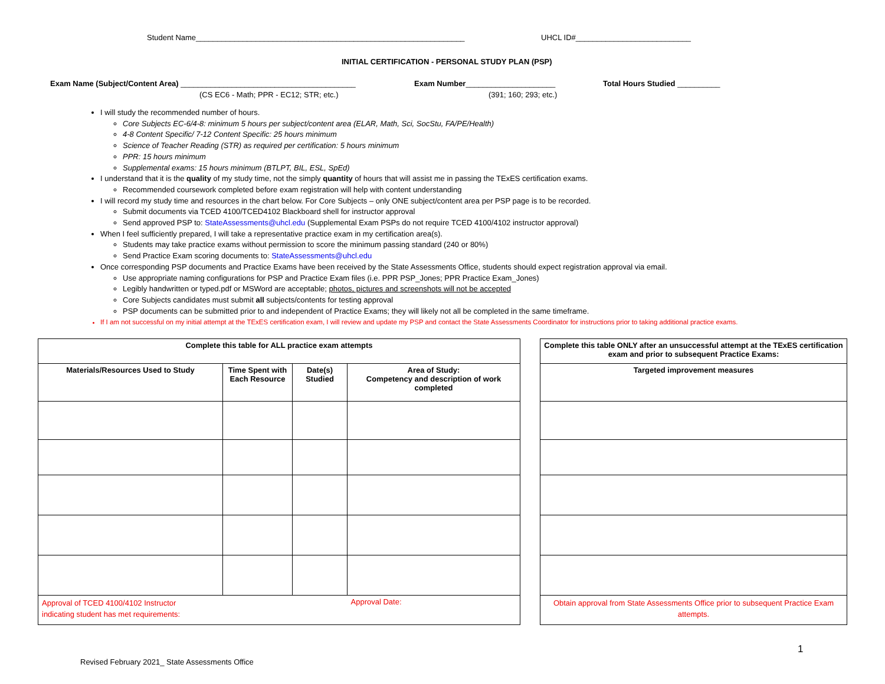Student Name_______________________________________________________________
UHCL ID#___________________________
INITIAL CERTIFICATION - PERSONAL STUDY PLAN (PSP)
Exam Name (Subject/Content Area) _________________________________________
Exam Number_____________________
Total Hours Studied __________
(CS EC6 - Math; PPR - EC12; STR; etc.)
(391; 160; 293; etc.)
I will study the recommended number of hours.
Core Subjects EC-6/4-8: minimum 5 hours per subject/content area (ELAR, Math, Sci, SocStu, FA/PE/Health)
4-8 Content Specific/ 7-12 Content Specific: 25 hours minimum
Science of Teacher Reading (STR) as required per certification: 5 hours minimum
PPR: 15 hours minimum
Supplemental exams: 15 hours minimum (BTLPT, BIL, ESL, SpEd)
I understand that it is the quality of my study time, not the simply quantity of hours that will assist me in passing the TExES certification exams.
Recommended coursework completed before exam registration will help with content understanding
I will record my study time and resources in the chart below. For Core Subjects – only ONE subject/content area per PSP page is to be recorded.
Submit documents via TCED 4100/TCED4102 Blackboard shell for instructor approval
Send approved PSP to: StateAssessments@uhcl.edu (Supplemental Exam PSPs do not require TCED 4100/4102 instructor approval)
When I feel sufficiently prepared, I will take a representative practice exam in my certification area(s).
Students may take practice exams without permission to score the minimum passing standard (240 or 80%)
Send Practice Exam scoring documents to: StateAssessments@uhcl.edu
Once corresponding PSP documents and Practice Exams have been received by the State Assessments Office, students should expect registration approval via email.
Use appropriate naming configurations for PSP and Practice Exam files (i.e. PPR PSP_Jones; PPR Practice Exam_Jones)
Legibly handwritten or typed.pdf or MSWord are acceptable; photos, pictures and screenshots will not be accepted
Core Subjects candidates must submit all subjects/contents for testing approval
PSP documents can be submitted prior to and independent of Practice Exams; they will likely not all be completed in the same timeframe.
If I am not successful on my initial attempt at the TExES certification exam, I will review and update my PSP and contact the State Assessments Coordinator for instructions prior to taking additional practice exams.
| Complete this table for ALL practice exam attempts | | | |
| --- | --- | --- | --- |
| Materials/Resources Used to Study | Time Spent with Each Resource | Date(s) Studied | Area of Study: Competency and description of work completed |
| Approval of TCED 4100/4102 Instructor indicating student has met requirements: | | | Approval Date: |
| Complete this table ONLY after an unsuccessful attempt at the TExES certification exam and prior to subsequent Practice Exams: |
| --- |
| Targeted improvement measures |
| Obtain approval from State Assessments Office prior to subsequent Practice Exam attempts. |
1
Revised February 2021_ State Assessments Office